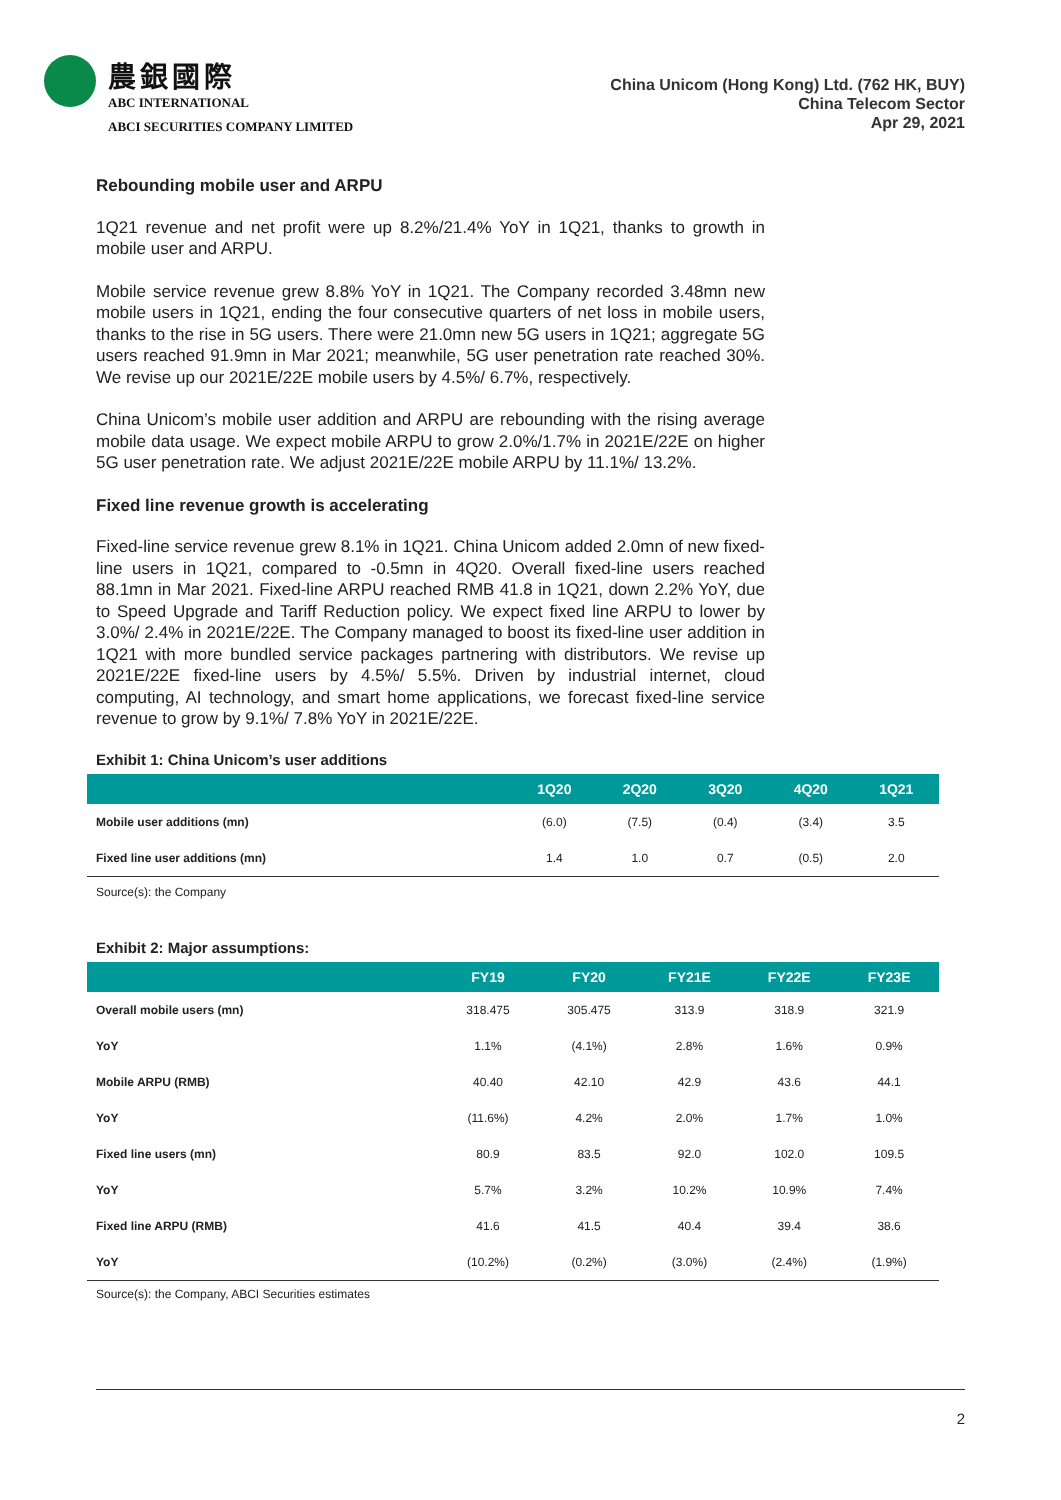農銀國際
ABC INTERNATIONAL
ABCI SECURITIES COMPANY LIMITED
China Unicom (Hong Kong) Ltd. (762 HK, BUY)
China Telecom Sector
Apr 29, 2021
Rebounding mobile user and ARPU
1Q21 revenue and net profit were up 8.2%/21.4% YoY in 1Q21, thanks to growth in mobile user and ARPU.
Mobile service revenue grew 8.8% YoY in 1Q21. The Company recorded 3.48mn new mobile users in 1Q21, ending the four consecutive quarters of net loss in mobile users, thanks to the rise in 5G users. There were 21.0mn new 5G users in 1Q21; aggregate 5G users reached 91.9mn in Mar 2021; meanwhile, 5G user penetration rate reached 30%. We revise up our 2021E/22E mobile users by 4.5%/ 6.7%, respectively.
China Unicom’s mobile user addition and ARPU are rebounding with the rising average mobile data usage. We expect mobile ARPU to grow 2.0%/1.7% in 2021E/22E on higher 5G user penetration rate. We adjust 2021E/22E mobile ARPU by 11.1%/ 13.2%.
Fixed line revenue growth is accelerating
Fixed-line service revenue grew 8.1% in 1Q21. China Unicom added 2.0mn of new fixed-line users in 1Q21, compared to -0.5mn in 4Q20. Overall fixed-line users reached 88.1mn in Mar 2021. Fixed-line ARPU reached RMB 41.8 in 1Q21, down 2.2% YoY, due to Speed Upgrade and Tariff Reduction policy. We expect fixed line ARPU to lower by 3.0%/ 2.4% in 2021E/22E. The Company managed to boost its fixed-line user addition in 1Q21 with more bundled service packages partnering with distributors. We revise up 2021E/22E fixed-line users by 4.5%/ 5.5%. Driven by industrial internet, cloud computing, AI technology, and smart home applications, we forecast fixed-line service revenue to grow by 9.1%/ 7.8% YoY in 2021E/22E.
Exhibit 1: China Unicom’s user additions
| | 1Q20 | 2Q20 | 3Q20 | 4Q20 | 1Q21 |
| --- | --- | --- | --- | --- | --- |
| Mobile user additions (mn) | (6.0) | (7.5) | (0.4) | (3.4) | 3.5 |
| Fixed line user additions (mn) | 1.4 | 1.0 | 0.7 | (0.5) | 2.0 |
Source(s): the Company
Exhibit 2: Major assumptions:
| | FY19 | FY20 | FY21E | FY22E | FY23E |
| --- | --- | --- | --- | --- | --- |
| Overall mobile users (mn) | 318.475 | 305.475 | 313.9 | 318.9 | 321.9 |
| YoY | 1.1% | (4.1%) | 2.8% | 1.6% | 0.9% |
| Mobile ARPU (RMB) | 40.40 | 42.10 | 42.9 | 43.6 | 44.1 |
| YoY | (11.6%) | 4.2% | 2.0% | 1.7% | 1.0% |
| Fixed line users (mn) | 80.9 | 83.5 | 92.0 | 102.0 | 109.5 |
| YoY | 5.7% | 3.2% | 10.2% | 10.9% | 7.4% |
| Fixed line ARPU (RMB) | 41.6 | 41.5 | 40.4 | 39.4 | 38.6 |
| YoY | (10.2%) | (0.2%) | (3.0%) | (2.4%) | (1.9%) |
Source(s): the Company, ABCI Securities estimates
2